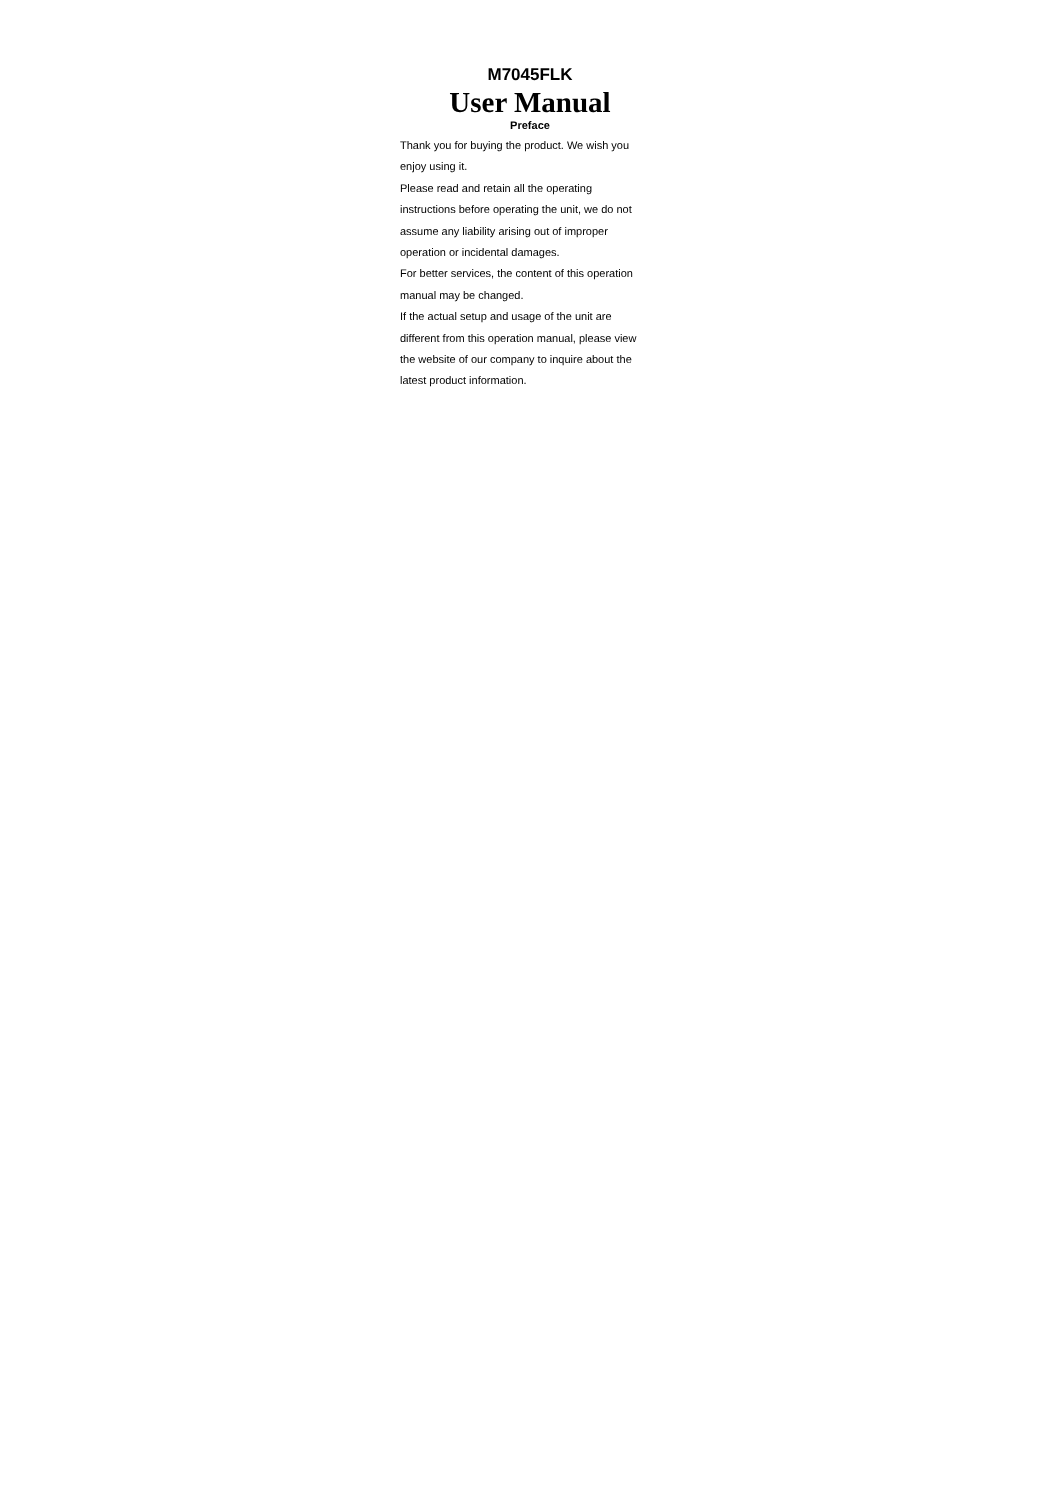M7045FLK
User Manual
Preface
Thank you for buying the product. We wish you
enjoy using it.
Please read and retain all the operating
instructions before operating the unit, we do not
assume any liability arising out of improper
operation or incidental damages.
For better services, the content of this operation
manual may be changed.
If the actual setup and usage of the unit are
different from this operation manual, please view
the website of our company to inquire about the
latest product information.